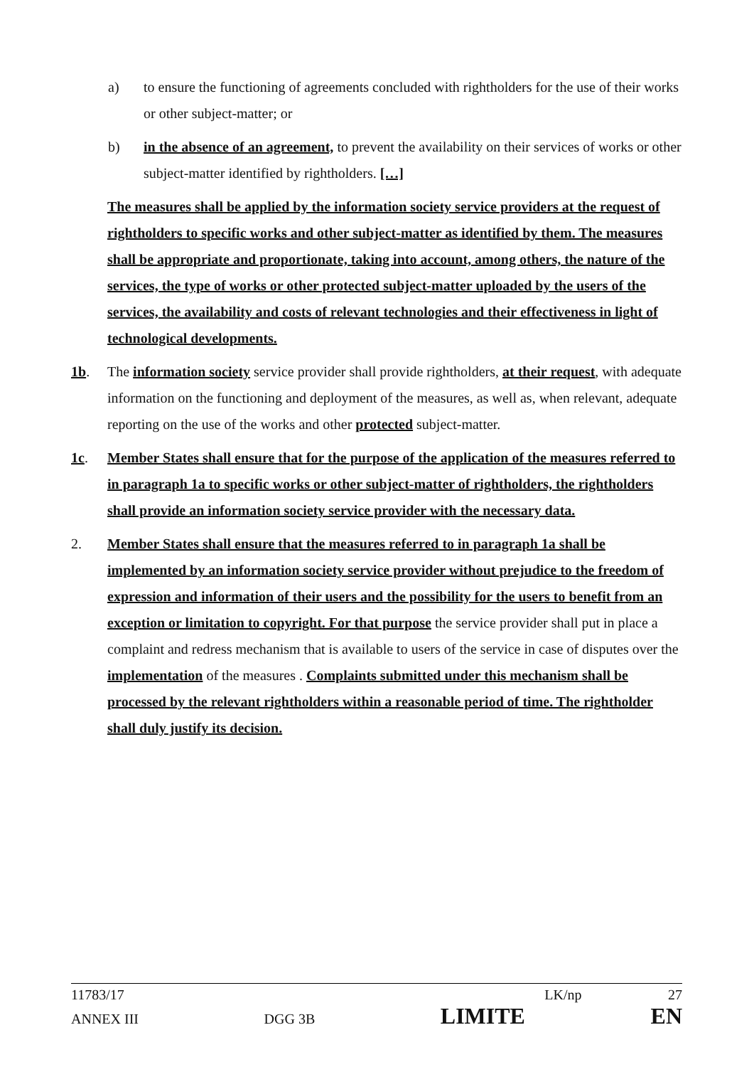a) to ensure the functioning of agreements concluded with rightholders for the use of their works or other subject-matter; or
b) in the absence of an agreement, to prevent the availability on their services of works or other subject-matter identified by rightholders. […]
The measures shall be applied by the information society service providers at the request of rightholders to specific works and other subject-matter as identified by them. The measures shall be appropriate and proportionate, taking into account, among others, the nature of the services, the type of works or other protected subject-matter uploaded by the users of the services, the availability and costs of relevant technologies and their effectiveness in light of technological developments.
1b. The information society service provider shall provide rightholders, at their request, with adequate information on the functioning and deployment of the measures, as well as, when relevant, adequate reporting on the use of the works and other protected subject-matter.
1c. Member States shall ensure that for the purpose of the application of the measures referred to in paragraph 1a to specific works or other subject-matter of rightholders, the rightholders shall provide an information society service provider with the necessary data.
2. Member States shall ensure that the measures referred to in paragraph 1a shall be implemented by an information society service provider without prejudice to the freedom of expression and information of their users and the possibility for the users to benefit from an exception or limitation to copyright. For that purpose the service provider shall put in place a complaint and redress mechanism that is available to users of the service in case of disputes over the implementation of the measures . Complaints submitted under this mechanism shall be processed by the relevant rightholders within a reasonable period of time. The rightholder shall duly justify its decision.
11783/17 LK/np 27
ANNEX III DGG 3B LIMITE EN